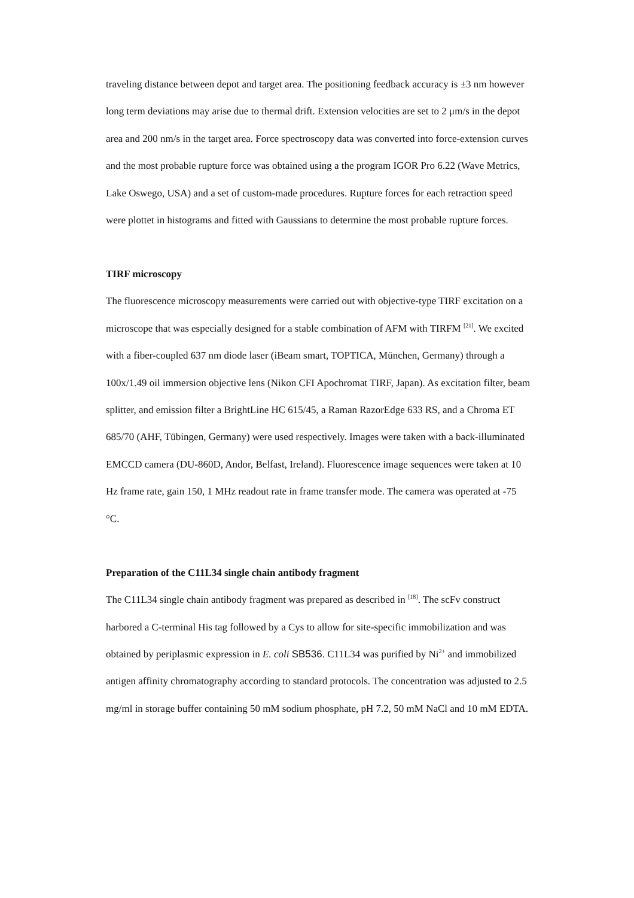traveling distance between depot and target area. The positioning feedback accuracy is ±3 nm however long term deviations may arise due to thermal drift. Extension velocities are set to 2 μm/s in the depot area and 200 nm/s in the target area. Force spectroscopy data was converted into force-extension curves and the most probable rupture force was obtained using a the program IGOR Pro 6.22 (Wave Metrics, Lake Oswego, USA) and a set of custom-made procedures. Rupture forces for each retraction speed were plottet in histograms and fitted with Gaussians to determine the most probable rupture forces.
TIRF microscopy
The fluorescence microscopy measurements were carried out with objective-type TIRF excitation on a microscope that was especially designed for a stable combination of AFM with TIRFM <sup>[21]</sup>. We excited with a fiber-coupled 637 nm diode laser (iBeam smart, TOPTICA, München, Germany) through a 100x/1.49 oil immersion objective lens (Nikon CFI Apochromat TIRF, Japan). As excitation filter, beam splitter, and emission filter a BrightLine HC 615/45, a Raman RazorEdge 633 RS, and a Chroma ET 685/70 (AHF, Tübingen, Germany) were used respectively. Images were taken with a back-illuminated EMCCD camera (DU-860D, Andor, Belfast, Ireland). Fluorescence image sequences were taken at 10 Hz frame rate, gain 150, 1 MHz readout rate in frame transfer mode. The camera was operated at -75 °C.
Preparation of the C11L34 single chain antibody fragment
The C11L34 single chain antibody fragment was prepared as described in <sup>[18]</sup>. The scFv construct harbored a C-terminal His tag followed by a Cys to allow for site-specific immobilization and was obtained by periplasmic expression in E. coli SB536. C11L34 was purified by Ni<sup>2+</sup> and immobilized antigen affinity chromatography according to standard protocols. The concentration was adjusted to 2.5 mg/ml in storage buffer containing 50 mM sodium phosphate, pH 7.2, 50 mM NaCl and 10 mM EDTA.